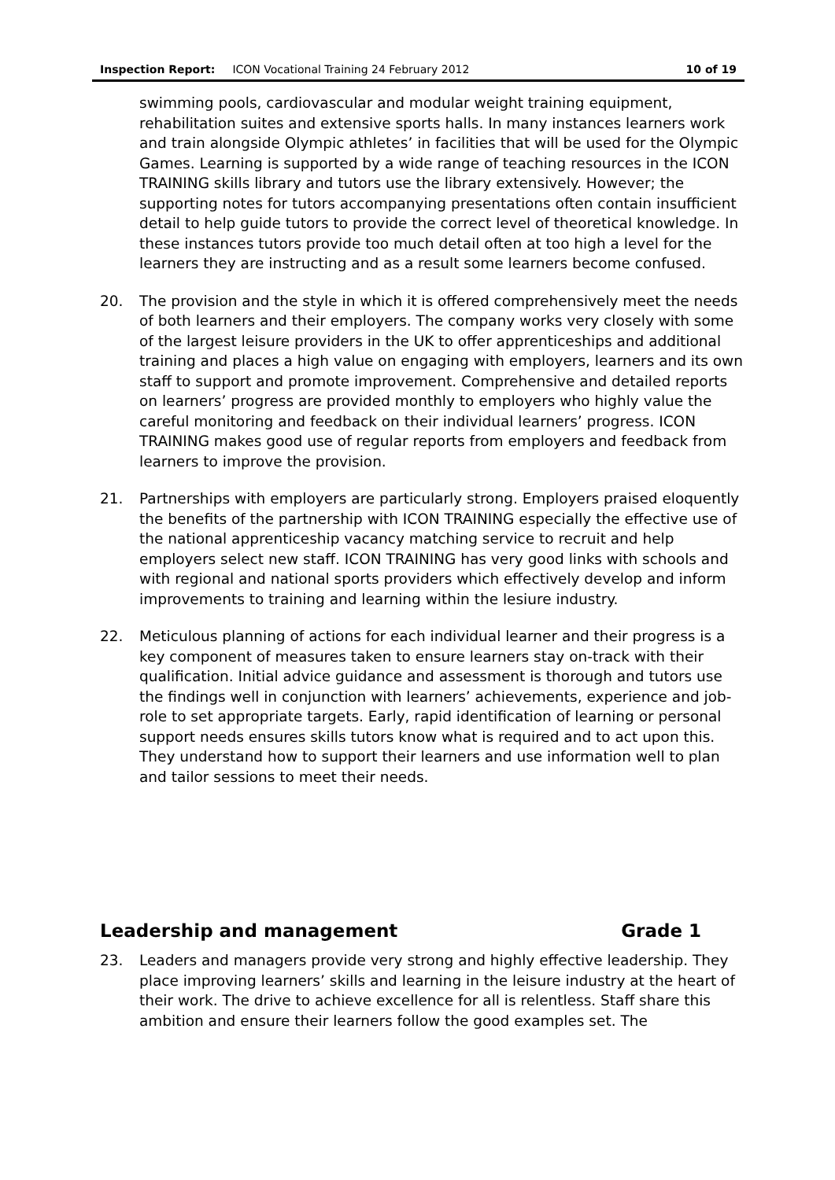Inspection Report: ICON Vocational Training 24 February 2012 10 of 19
swimming pools, cardiovascular and modular weight training equipment, rehabilitation suites and extensive sports halls. In many instances learners work and train alongside Olympic athletes’ in facilities that will be used for the Olympic Games. Learning is supported by a wide range of teaching resources in the ICON TRAINING skills library and tutors use the library extensively. However; the supporting notes for tutors accompanying presentations often contain insufficient detail to help guide tutors to provide the correct level of theoretical knowledge. In these instances tutors provide too much detail often at too high a level for the learners they are instructing and as a result some learners become confused.
20. The provision and the style in which it is offered comprehensively meet the needs of both learners and their employers. The company works very closely with some of the largest leisure providers in the UK to offer apprenticeships and additional training and places a high value on engaging with employers, learners and its own staff to support and promote improvement. Comprehensive and detailed reports on learners’ progress are provided monthly to employers who highly value the careful monitoring and feedback on their individual learners’ progress. ICON TRAINING makes good use of regular reports from employers and feedback from learners to improve the provision.
21. Partnerships with employers are particularly strong. Employers praised eloquently the benefits of the partnership with ICON TRAINING especially the effective use of the national apprenticeship vacancy matching service to recruit and help employers select new staff. ICON TRAINING has very good links with schools and with regional and national sports providers which effectively develop and inform improvements to training and learning within the lesiure industry.
22. Meticulous planning of actions for each individual learner and their progress is a key component of measures taken to ensure learners stay on-track with their qualification. Initial advice guidance and assessment is thorough and tutors use the findings well in conjunction with learners’ achievements, experience and job-role to set appropriate targets. Early, rapid identification of learning or personal support needs ensures skills tutors know what is required and to act upon this. They understand how to support their learners and use information well to plan and tailor sessions to meet their needs.
Leadership and management Grade 1
23. Leaders and managers provide very strong and highly effective leadership. They place improving learners’ skills and learning in the leisure industry at the heart of their work. The drive to achieve excellence for all is relentless. Staff share this ambition and ensure their learners follow the good examples set. The